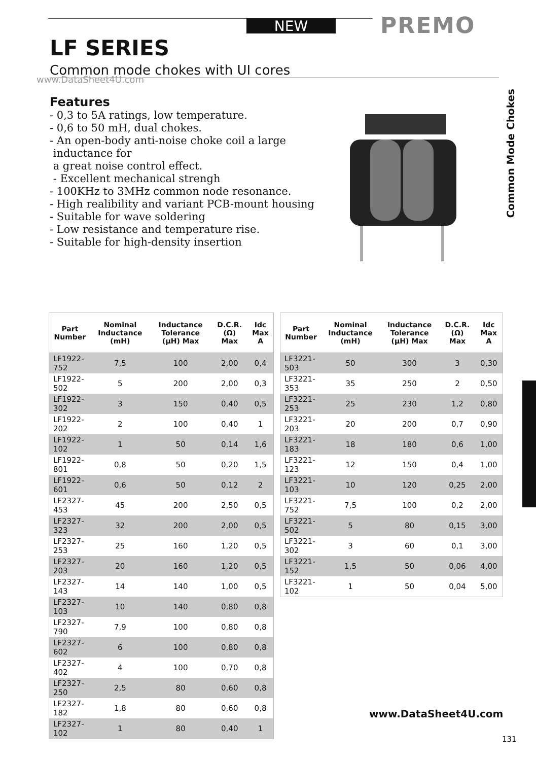NEW PREMO
LF SERIES
Common mode chokes with UI cores
www.DataSheet4U.com
Features
- 0,3 to 5A ratings, low temperature.
- 0,6 to 50 mH, dual chokes.
- An open-body anti-noise choke coil a large
inductance for
a great noise control effect.
- Excellent mechanical strengh
- 100KHz to 3MHz common node resonance.
- High realibility and variant PCB-mount housing
- Suitable for wave soldering
- Low resistance and temperature rise.
- Suitable for high-density insertion
Common Mode Chokes
| Part Number | Nominal Inductance (mH) | Inductance Tolerance (µH) Max | D.C.R. (Ω) Max | Idc Max A |
| --- | --- | --- | --- | --- |
| LF1922-752 | 7,5 | 100 | 2,00 | 0,4 |
| LF1922-502 | 5 | 200 | 2,00 | 0,3 |
| LF1922-302 | 3 | 150 | 0,40 | 0,5 |
| LF1922-202 | 2 | 100 | 0,40 | 1 |
| LF1922-102 | 1 | 50 | 0,14 | 1,6 |
| LF1922-801 | 0,8 | 50 | 0,20 | 1,5 |
| LF1922-601 | 0,6 | 50 | 0,12 | 2 |
| LF2327-453 | 45 | 200 | 2,50 | 0,5 |
| LF2327-323 | 32 | 200 | 2,00 | 0,5 |
| LF2327-253 | 25 | 160 | 1,20 | 0,5 |
| LF2327-203 | 20 | 160 | 1,20 | 0,5 |
| LF2327-143 | 14 | 140 | 1,00 | 0,5 |
| LF2327-103 | 10 | 140 | 0,80 | 0,8 |
| LF2327-790 | 7,9 | 100 | 0,80 | 0,8 |
| LF2327-602 | 6 | 100 | 0,80 | 0,8 |
| LF2327-402 | 4 | 100 | 0,70 | 0,8 |
| LF2327-250 | 2,5 | 80 | 0,60 | 0,8 |
| LF2327-182 | 1,8 | 80 | 0,60 | 0,8 |
| LF2327-102 | 1 | 80 | 0,40 | 1 |
| Part Number | Nominal Inductance (mH) | Inductance Tolerance (µH) Max | D.C.R. (Ω) Max | Idc Max A |
| --- | --- | --- | --- | --- |
| LF3221-503 | 50 | 300 | 3 | 0,30 |
| LF3221-353 | 35 | 250 | 2 | 0,50 |
| LF3221-253 | 25 | 230 | 1,2 | 0,80 |
| LF3221-203 | 20 | 200 | 0,7 | 0,90 |
| LF3221-183 | 18 | 180 | 0,6 | 1,00 |
| LF3221-123 | 12 | 150 | 0,4 | 1,00 |
| LF3221-103 | 10 | 120 | 0,25 | 2,00 |
| LF3221-752 | 7,5 | 100 | 0,2 | 2,00 |
| LF3221-502 | 5 | 80 | 0,15 | 3,00 |
| LF3221-302 | 3 | 60 | 0,1 | 3,00 |
| LF3221-152 | 1,5 | 50 | 0,06 | 4,00 |
| LF3221-102 | 1 | 50 | 0,04 | 5,00 |
www.DataSheet4U.com
131